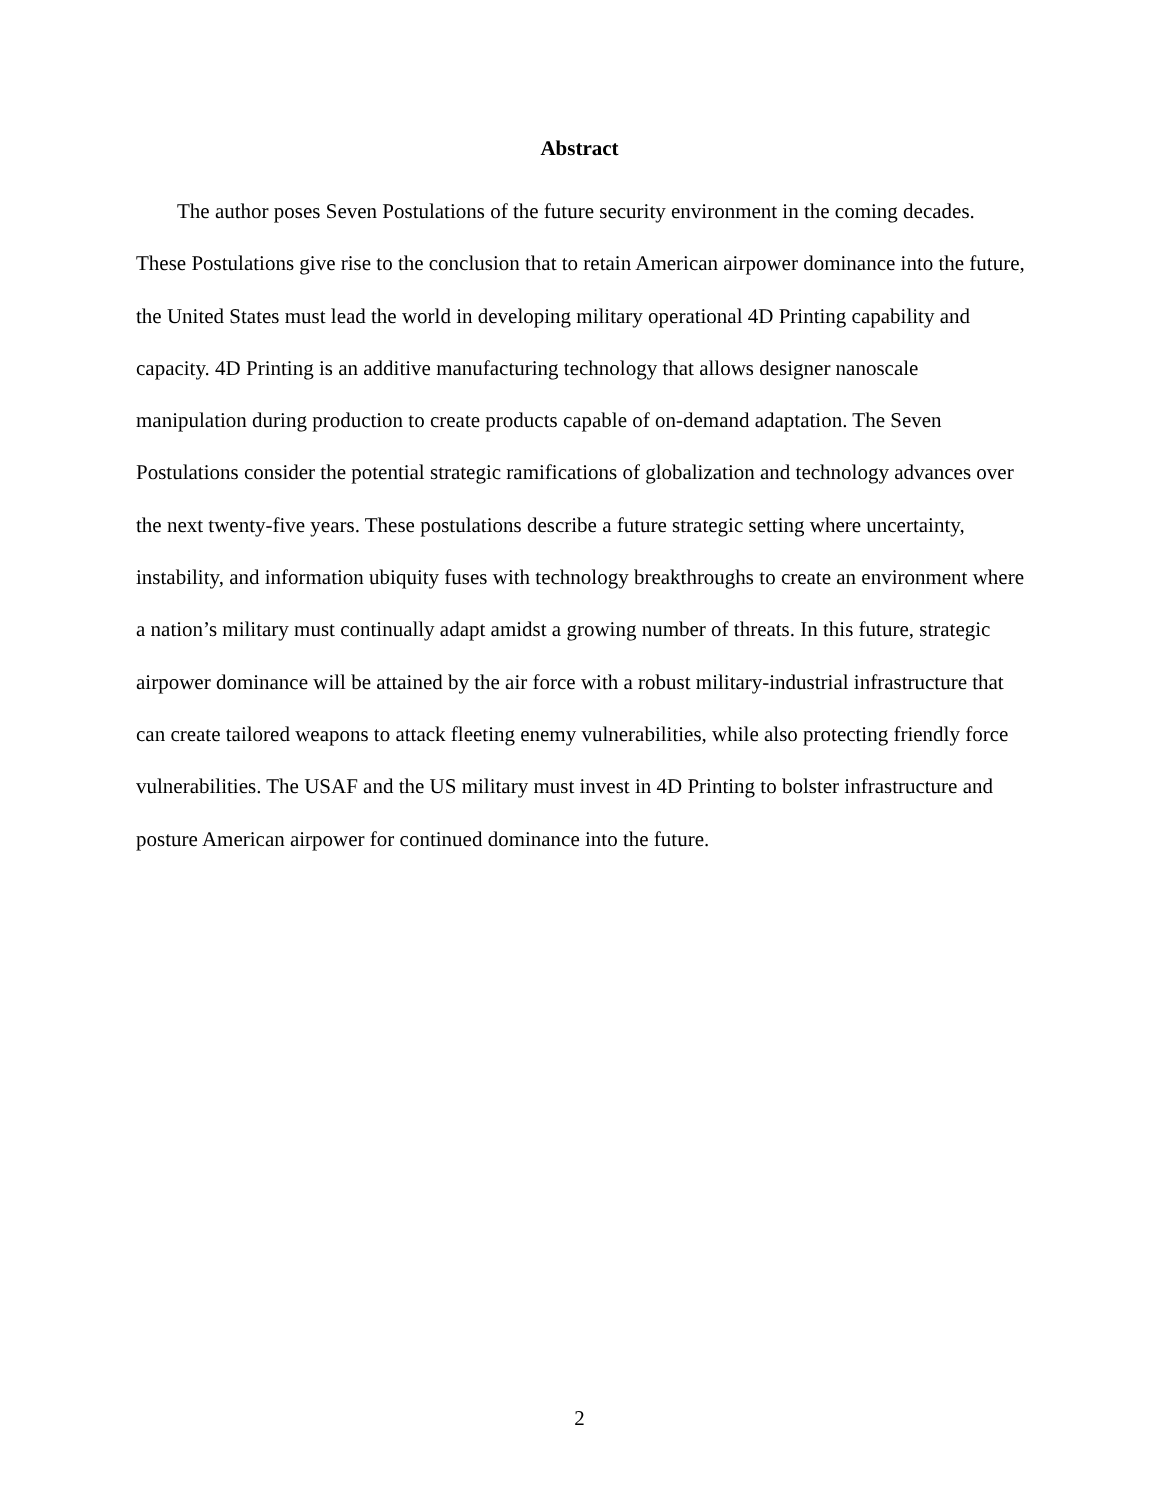Abstract
The author poses Seven Postulations of the future security environment in the coming decades. These Postulations give rise to the conclusion that to retain American airpower dominance into the future, the United States must lead the world in developing military operational 4D Printing capability and capacity. 4D Printing is an additive manufacturing technology that allows designer nanoscale manipulation during production to create products capable of on-demand adaptation. The Seven Postulations consider the potential strategic ramifications of globalization and technology advances over the next twenty-five years. These postulations describe a future strategic setting where uncertainty, instability, and information ubiquity fuses with technology breakthroughs to create an environment where a nation’s military must continually adapt amidst a growing number of threats. In this future, strategic airpower dominance will be attained by the air force with a robust military-industrial infrastructure that can create tailored weapons to attack fleeting enemy vulnerabilities, while also protecting friendly force vulnerabilities. The USAF and the US military must invest in 4D Printing to bolster infrastructure and posture American airpower for continued dominance into the future.
2